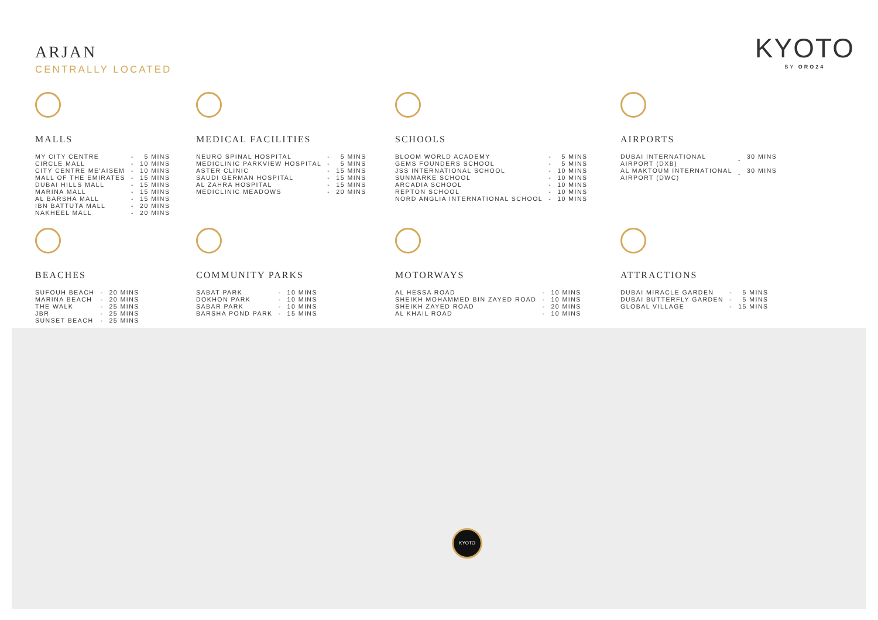ARJAN
CENTRALLY LOCATED
KYOTO
BY ORO24
MALLS
| MY CITY CENTRE | - | 5 MINS |
| CIRCLE MALL | - | 10 MINS |
| CITY CENTRE ME'AISEM | - | 10 MINS |
| MALL OF THE EMIRATES | - | 15 MINS |
| DUBAI HILLS MALL | - | 15 MINS |
| MARINA MALL | - | 15 MINS |
| AL BARSHA MALL | - | 15 MINS |
| IBN BATTUTA MALL | - | 20 MINS |
| NAKHEEL MALL | - | 20 MINS |
MEDICAL FACILITIES
| NEURO SPINAL HOSPITAL | - | 5 MINS |
| MEDICLINIC PARKVIEW HOSPITAL | - | 5 MINS |
| ASTER CLINIC | - | 15 MINS |
| SAUDI GERMAN HOSPITAL | - | 15 MINS |
| AL ZAHRA HOSPITAL | - | 15 MINS |
| MEDICLINIC MEADOWS | - | 20 MINS |
SCHOOLS
| BLOOM WORLD ACADEMY | - | 5 MINS |
| GEMS FOUNDERS SCHOOL | - | 5 MINS |
| JSS INTERNATIONAL SCHOOL | - | 10 MINS |
| SUNMARKE SCHOOL | - | 10 MINS |
| ARCADIA SCHOOL | - | 10 MINS |
| REPTON SCHOOL | - | 10 MINS |
| NORD ANGLIA INTERNATIONAL SCHOOL | - | 10 MINS |
AIRPORTS
| DUBAI INTERNATIONAL AIRPORT (DXB) | - | 30 MINS |
| AL MAKTOUM INTERNATIONAL AIRPORT (DWC) | - | 30 MINS |
BEACHES
| SUFOUH BEACH | - | 20 MINS |
| MARINA BEACH | - | 20 MINS |
| THE WALK | - | 25 MINS |
| JBR | - | 25 MINS |
| SUNSET BEACH | - | 25 MINS |
COMMUNITY PARKS
| SABAT PARK | - | 10 MINS |
| DOKHON PARK | - | 10 MINS |
| SABAR PARK | - | 10 MINS |
| BARSHA POND PARK | - | 15 MINS |
MOTORWAYS
| AL HESSA ROAD | - | 10 MINS |
| SHEIKH MOHAMMED BIN ZAYED ROAD | - | 10 MINS |
| SHEIKH ZAYED ROAD | - | 20 MINS |
| AL KHAIL ROAD | - | 10 MINS |
ATTRACTIONS
| DUBAI MIRACLE GARDEN | - | 5 MINS |
| DUBAI BUTTERFLY GARDEN | - | 5 MINS |
| GLOBAL VILLAGE | - | 15 MINS |
KYOTO